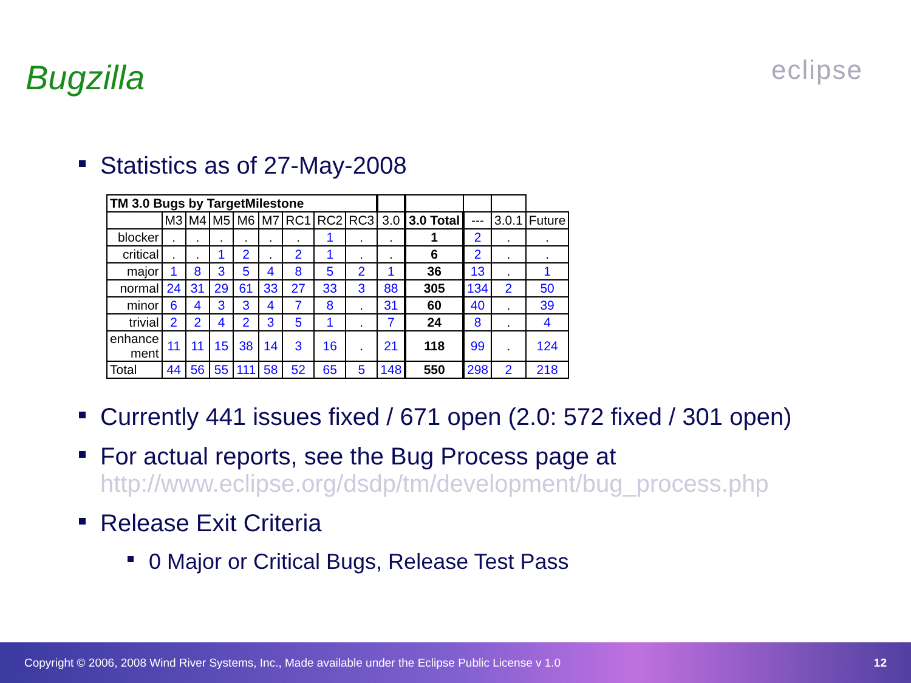Bugzilla eclipse
Statistics as of 27-May-2008
| TM 3.0 Bugs by TargetMilestone | | | | | | | | | | | | | |
| | M3 | M4 | M5 | M6 | M7 | RC1 | RC2 | RC3 | 3.0 | 3.0 Total | --- | 3.0.1 | Future |
| blocker | . | . | . | . | . | . | 1 | . | . | 1 | 2 | . | . |
| critical | . | . | 1 | 2 | . | 2 | 1 | . | . | 6 | 2 | . | . |
| major | 1 | 8 | 3 | 5 | 4 | 8 | 5 | 2 | 1 | 36 | 13 | . | 1 |
| normal | 24 | 31 | 29 | 61 | 33 | 27 | 33 | 3 | 88 | 305 | 134 | 2 | 50 |
| minor | 6 | 4 | 3 | 3 | 4 | 7 | 8 | . | 31 | 60 | 40 | . | 39 |
| trivial | 2 | 2 | 4 | 2 | 3 | 5 | 1 | . | 7 | 24 | 8 | . | 4 |
| enhance ment | 11 | 11 | 15 | 38 | 14 | 3 | 16 | . | 21 | 118 | 99 | . | 124 |
| Total | 44 | 56 | 55 | 111 | 58 | 52 | 65 | 5 | 148 | 550 | 298 | 2 | 218 |
Currently 441 issues fixed / 671 open (2.0: 572 fixed / 301 open)
For actual reports, see the Bug Process page at
http://www.eclipse.org/dsdp/tm/development/bug_process.php
Release Exit Criteria
0 Major or Critical Bugs, Release Test Pass
Copyright © 2006, 2008 Wind River Systems, Inc., Made available under the Eclipse Public License v 1.0 12